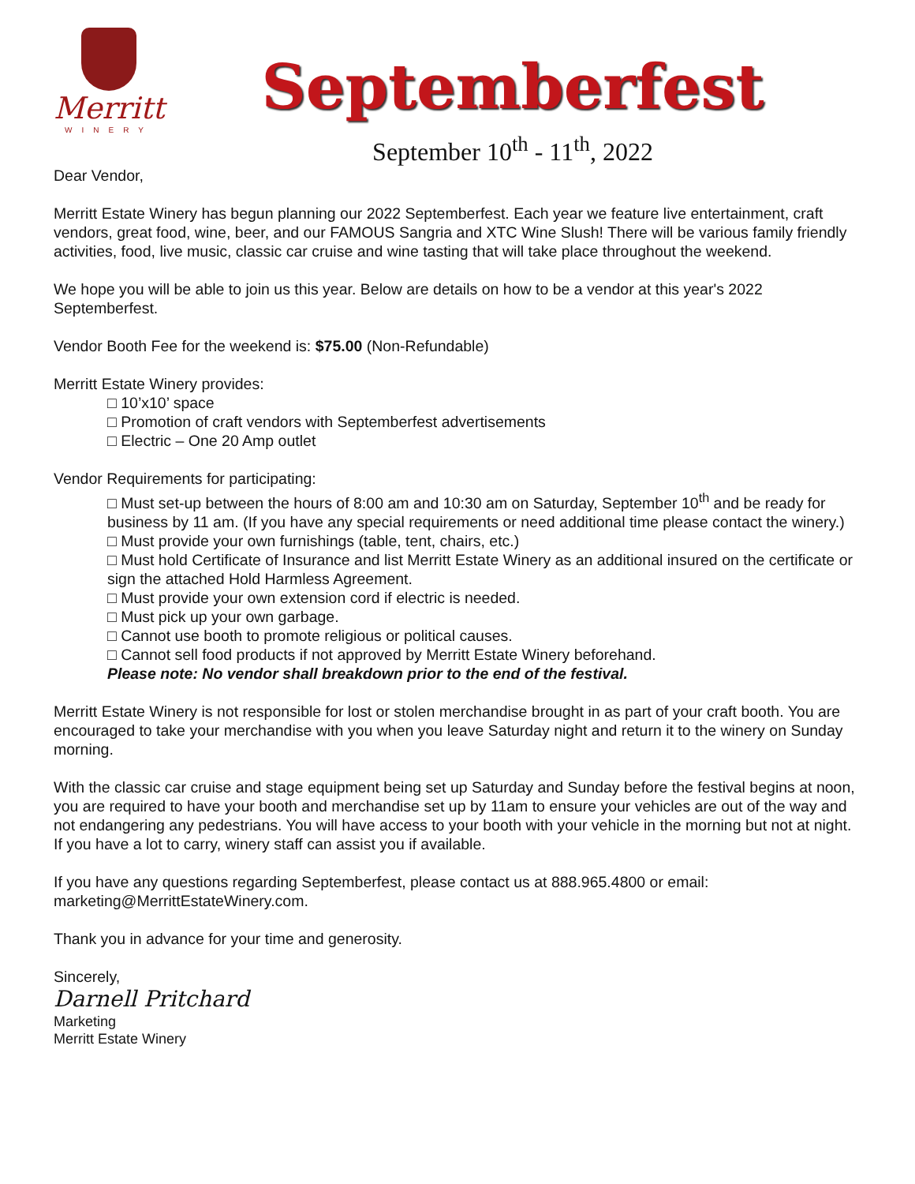Merritt
WINERY
Septemberfest
September 10<sup>th</sup> - 11<sup>th</sup>, 2022
Dear Vendor,
Merritt Estate Winery has begun planning our 2022 Septemberfest. Each year we feature live entertainment, craft vendors, great food, wine, beer, and our FAMOUS Sangria and XTC Wine Slush! There will be various family friendly activities, food, live music, classic car cruise and wine tasting that will take place throughout the weekend.
We hope you will be able to join us this year. Below are details on how to be a vendor at this year's 2022 Septemberfest.
Vendor Booth Fee for the weekend is: $75.00 (Non-Refundable)
Merritt Estate Winery provides:
□ 10’x10’ space
□ Promotion of craft vendors with Septemberfest advertisements
□ Electric – One 20 Amp outlet
Vendor Requirements for participating:
□ Must set-up between the hours of 8:00 am and 10:30 am on Saturday, September 10<sup>th</sup> and be ready for business by 11 am. (If you have any special requirements or need additional time please contact the winery.)
□ Must provide your own furnishings (table, tent, chairs, etc.)
□ Must hold Certificate of Insurance and list Merritt Estate Winery as an additional insured on the certificate or sign the attached Hold Harmless Agreement.
□ Must provide your own extension cord if electric is needed.
□ Must pick up your own garbage.
□ Cannot use booth to promote religious or political causes.
□ Cannot sell food products if not approved by Merritt Estate Winery beforehand.
Please note: No vendor shall breakdown prior to the end of the festival.
Merritt Estate Winery is not responsible for lost or stolen merchandise brought in as part of your craft booth. You are encouraged to take your merchandise with you when you leave Saturday night and return it to the winery on Sunday morning.
With the classic car cruise and stage equipment being set up Saturday and Sunday before the festival begins at noon, you are required to have your booth and merchandise set up by 11am to ensure your vehicles are out of the way and not endangering any pedestrians. You will have access to your booth with your vehicle in the morning but not at night. If you have a lot to carry, winery staff can assist you if available.
If you have any questions regarding Septemberfest, please contact us at 888.965.4800 or email: marketing@MerrittEstateWinery.com.
Thank you in advance for your time and generosity.
Sincerely,
Darnell Pritchard
Marketing
Merritt Estate Winery